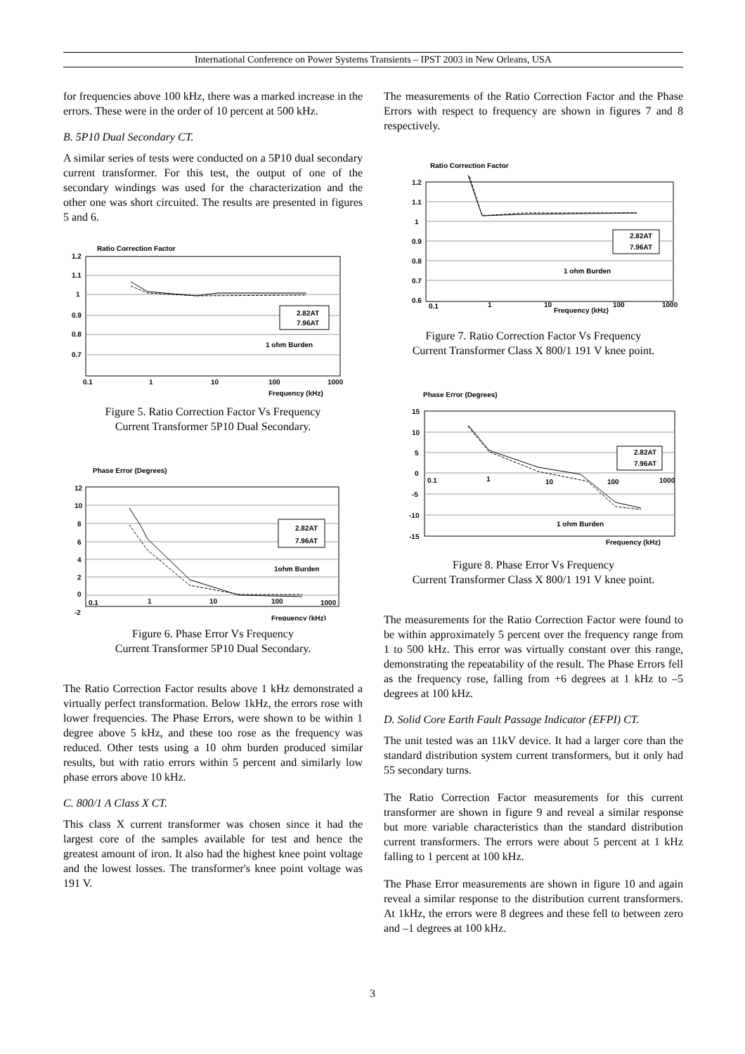International Conference on Power Systems Transients – IPST 2003 in New Orleans, USA
for frequencies above 100 kHz, there was a marked increase in the errors. These were in the order of 10 percent at 500 kHz.
B. 5P10 Dual Secondary CT.
A similar series of tests were conducted on a 5P10 dual secondary current transformer. For this test, the output of one of the secondary windings was used for the characterization and the other one was short circuited. The results are presented in figures 5 and 6.
Ratio Correction Factor
1.2
1.1
1
0.9
0.8
0.7
0.1
1
10
100
1000
Frequency (kHz)
2.82AT
7.96AT
1 ohm Burden
Figure 5. Ratio Correction Factor Vs Frequency
Current Transformer 5P10 Dual Secondary.
Phase Error (Degrees)
12
10
8
6
4
2
0
-2
0.1
1
10
100
1000
Frequency (kHz)
2.82AT
7.96AT
1ohm Burden
Figure 6. Phase Error Vs Frequency
Current Transformer 5P10 Dual Secondary.
The Ratio Correction Factor results above 1 kHz demonstrated a virtually perfect transformation. Below 1kHz, the errors rose with lower frequencies. The Phase Errors, were shown to be within 1 degree above 5 kHz, and these too rose as the frequency was reduced. Other tests using a 10 ohm burden produced similar results, but with ratio errors within 5 percent and similarly low phase errors above 10 kHz.
C. 800/1 A Class X CT.
This class X current transformer was chosen since it had the largest core of the samples available for test and hence the greatest amount of iron. It also had the highest knee point voltage and the lowest losses. The transformer's knee point voltage was 191 V.
The measurements of the Ratio Correction Factor and the Phase Errors with respect to frequency are shown in figures 7 and 8 respectively.
Ratio Correction Factor
1.2
1.1
1
0.9
0.8
0.7
0.6
0.1
1
10
Frequency (kHz)
100
1000
2.82AT
7.96AT
1 ohm Burden
Figure 7. Ratio Correction Factor Vs Frequency
Current Transformer Class X 800/1 191 V knee point.
Phase Error (Degrees)
15
10
5
0
-5
-10
-15
0.1
1
10
100
1000
Frequency (kHz)
2.82AT
7.96AT
1 ohm Burden
Figure 8. Phase Error Vs Frequency
Current Transformer Class X 800/1 191 V knee point.
The measurements for the Ratio Correction Factor were found to be within approximately 5 percent over the frequency range from 1 to 500 kHz. This error was virtually constant over this range, demonstrating the repeatability of the result. The Phase Errors fell as the frequency rose, falling from +6 degrees at 1 kHz to –5 degrees at 100 kHz.
D. Solid Core Earth Fault Passage Indicator (EFPI) CT.
The unit tested was an 11kV device. It had a larger core than the standard distribution system current transformers, but it only had 55 secondary turns.
The Ratio Correction Factor measurements for this current transformer are shown in figure 9 and reveal a similar response but more variable characteristics than the standard distribution current transformers. The errors were about 5 percent at 1 kHz falling to 1 percent at 100 kHz.
The Phase Error measurements are shown in figure 10 and again reveal a similar response to the distribution current transformers. At 1kHz, the errors were 8 degrees and these fell to between zero and –1 degrees at 100 kHz.
3